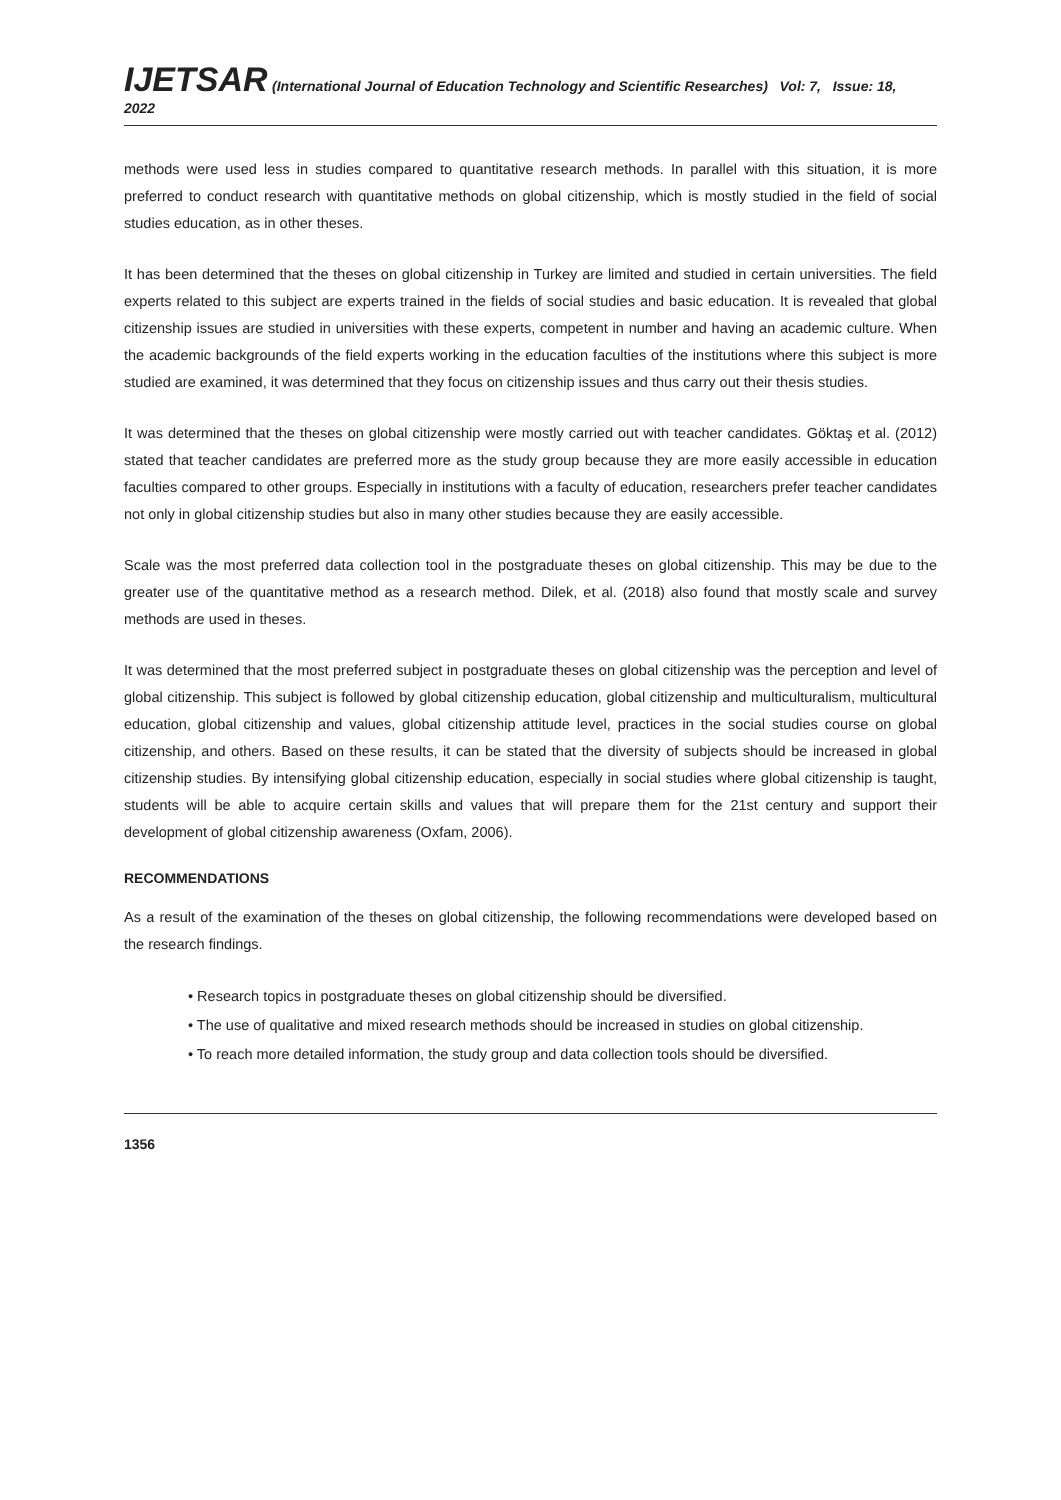IJETSAR (International Journal of Education Technology and Scientific Researches) Vol: 7, Issue: 18, 2022
methods were used less in studies compared to quantitative research methods. In parallel with this situation, it is more preferred to conduct research with quantitative methods on global citizenship, which is mostly studied in the field of social studies education, as in other theses.
It has been determined that the theses on global citizenship in Turkey are limited and studied in certain universities. The field experts related to this subject are experts trained in the fields of social studies and basic education. It is revealed that global citizenship issues are studied in universities with these experts, competent in number and having an academic culture. When the academic backgrounds of the field experts working in the education faculties of the institutions where this subject is more studied are examined, it was determined that they focus on citizenship issues and thus carry out their thesis studies.
It was determined that the theses on global citizenship were mostly carried out with teacher candidates. Göktaş et al. (2012) stated that teacher candidates are preferred more as the study group because they are more easily accessible in education faculties compared to other groups. Especially in institutions with a faculty of education, researchers prefer teacher candidates not only in global citizenship studies but also in many other studies because they are easily accessible.
Scale was the most preferred data collection tool in the postgraduate theses on global citizenship. This may be due to the greater use of the quantitative method as a research method. Dilek, et al. (2018) also found that mostly scale and survey methods are used in theses.
It was determined that the most preferred subject in postgraduate theses on global citizenship was the perception and level of global citizenship. This subject is followed by global citizenship education, global citizenship and multiculturalism, multicultural education, global citizenship and values, global citizenship attitude level, practices in the social studies course on global citizenship, and others. Based on these results, it can be stated that the diversity of subjects should be increased in global citizenship studies. By intensifying global citizenship education, especially in social studies where global citizenship is taught, students will be able to acquire certain skills and values that will prepare them for the 21st century and support their development of global citizenship awareness (Oxfam, 2006).
RECOMMENDATIONS
As a result of the examination of the theses on global citizenship, the following recommendations were developed based on the research findings.
• Research topics in postgraduate theses on global citizenship should be diversified.
• The use of qualitative and mixed research methods should be increased in studies on global citizenship.
• To reach more detailed information, the study group and data collection tools should be diversified.
1356